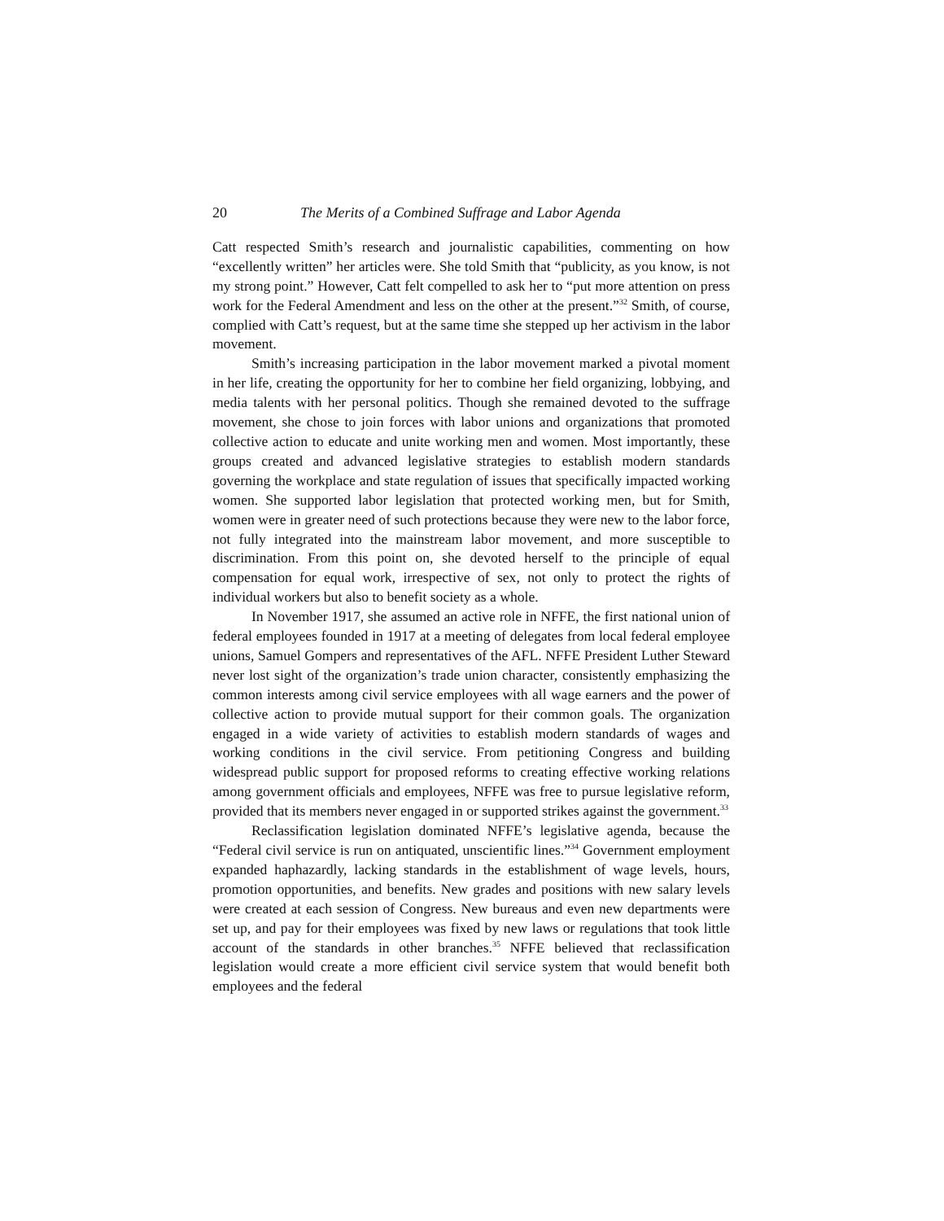20 The Merits of a Combined Suffrage and Labor Agenda
Catt respected Smith’s research and journalistic capabilities, commenting on how “excellently written” her articles were. She told Smith that “publicity, as you know, is not my strong point.” However, Catt felt compelled to ask her to “put more attention on press work for the Federal Amendment and less on the other at the present.”<sup>32</sup> Smith, of course, complied with Catt’s request, but at the same time she stepped up her activism in the labor movement.
Smith’s increasing participation in the labor movement marked a pivotal moment in her life, creating the opportunity for her to combine her field organizing, lobbying, and media talents with her personal politics. Though she remained devoted to the suffrage movement, she chose to join forces with labor unions and organizations that promoted collective action to educate and unite working men and women. Most importantly, these groups created and advanced legislative strategies to establish modern standards governing the workplace and state regulation of issues that specifically impacted working women. She supported labor legislation that protected working men, but for Smith, women were in greater need of such protections because they were new to the labor force, not fully integrated into the mainstream labor movement, and more susceptible to discrimination. From this point on, she devoted herself to the principle of equal compensation for equal work, irrespective of sex, not only to protect the rights of individual workers but also to benefit society as a whole.
In November 1917, she assumed an active role in NFFE, the first national union of federal employees founded in 1917 at a meeting of delegates from local federal employee unions, Samuel Gompers and representatives of the AFL. NFFE President Luther Steward never lost sight of the organization’s trade union character, consistently emphasizing the common interests among civil service employees with all wage earners and the power of collective action to provide mutual support for their common goals. The organization engaged in a wide variety of activities to establish modern standards of wages and working conditions in the civil service. From petitioning Congress and building widespread public support for proposed reforms to creating effective working relations among government officials and employees, NFFE was free to pursue legislative reform, provided that its members never engaged in or supported strikes against the government.<sup>33</sup>
Reclassification legislation dominated NFFE’s legislative agenda, because the “Federal civil service is run on antiquated, unscientific lines.”<sup>34</sup> Government employment expanded haphazardly, lacking standards in the establishment of wage levels, hours, promotion opportunities, and benefits. New grades and positions with new salary levels were created at each session of Congress. New bureaus and even new departments were set up, and pay for their employees was fixed by new laws or regulations that took little account of the standards in other branches.<sup>35</sup> NFFE believed that reclassification legislation would create a more efficient civil service system that would benefit both employees and the federal